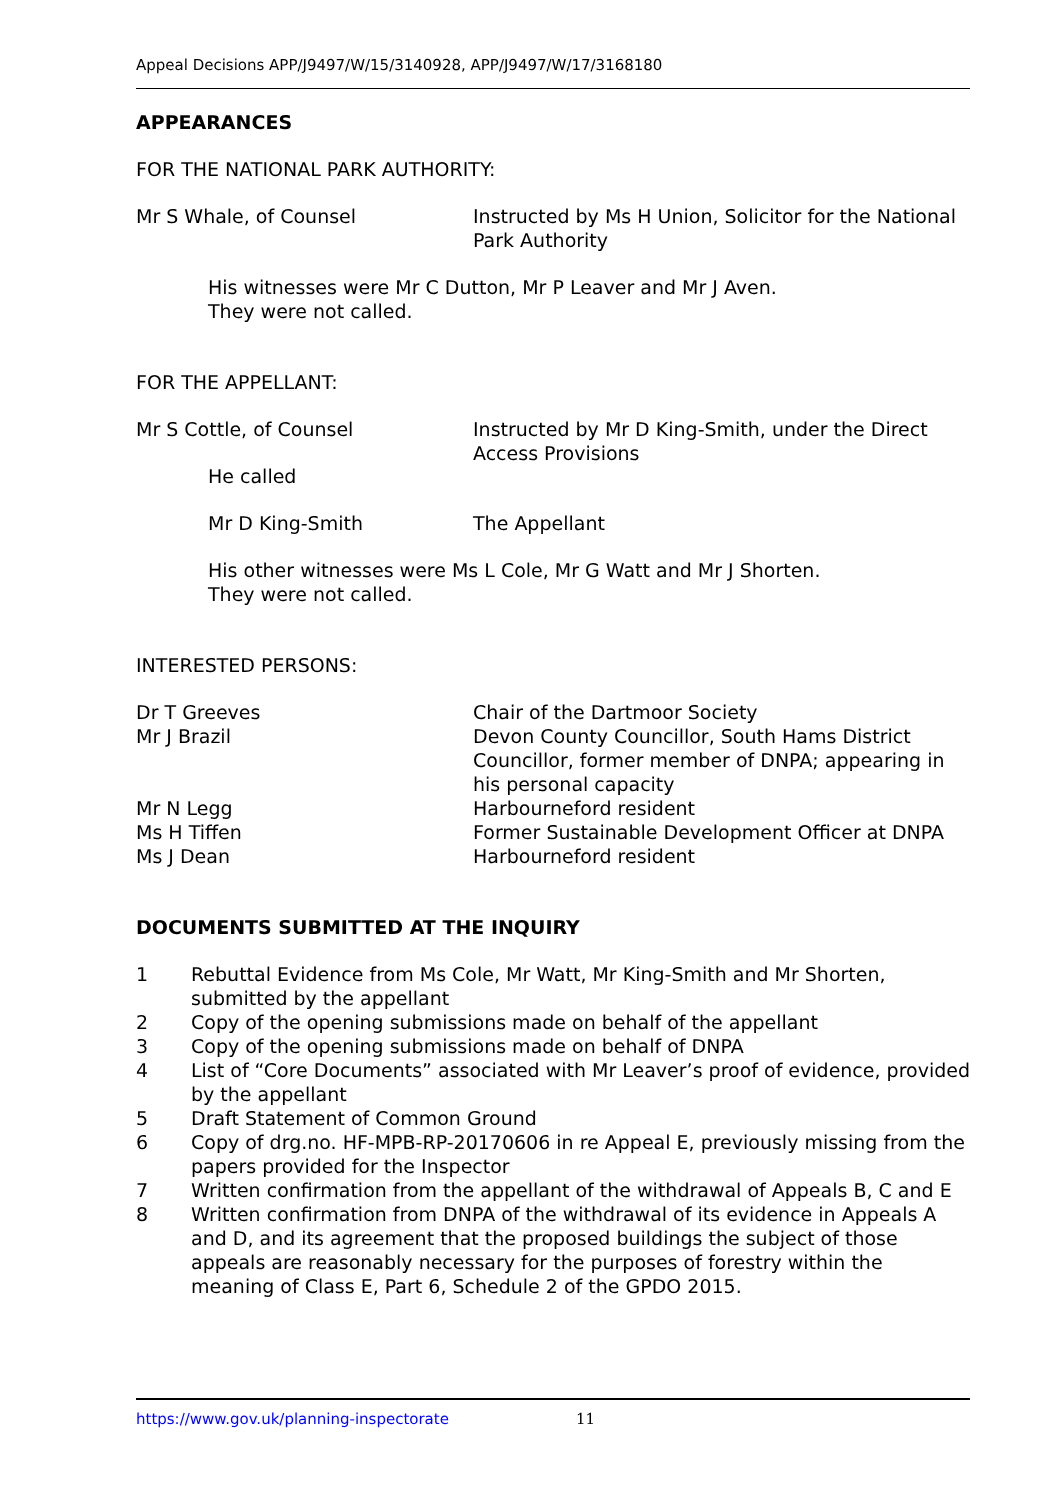Appeal Decisions APP/J9497/W/15/3140928, APP/J9497/W/17/3168180
APPEARANCES
FOR THE NATIONAL PARK AUTHORITY:
Mr S Whale, of Counsel Instructed by Ms H Union, Solicitor for the National Park Authority
His witnesses were Mr C Dutton, Mr P Leaver and Mr J Aven.
They were not called.
FOR THE APPELLANT:
Mr S Cottle, of Counsel Instructed by Mr D King-Smith, under the Direct Access Provisions
He called
Mr D King-Smith The Appellant
His other witnesses were Ms L Cole, Mr G Watt and Mr J Shorten.
They were not called.
INTERESTED PERSONS:
Dr T Greeves Chair of the Dartmoor Society
Mr J Brazil Devon County Councillor, South Hams District Councillor, former member of DNPA; appearing in his personal capacity
Mr N Legg Harbourneford resident
Ms H Tiffen Former Sustainable Development Officer at DNPA
Ms J Dean Harbourneford resident
DOCUMENTS SUBMITTED AT THE INQUIRY
1 Rebuttal Evidence from Ms Cole, Mr Watt, Mr King-Smith and Mr Shorten, submitted by the appellant
2 Copy of the opening submissions made on behalf of the appellant
3 Copy of the opening submissions made on behalf of DNPA
4 List of “Core Documents” associated with Mr Leaver’s proof of evidence, provided by the appellant
5 Draft Statement of Common Ground
6 Copy of drg.no. HF-MPB-RP-20170606 in re Appeal E, previously missing from the papers provided for the Inspector
7 Written confirmation from the appellant of the withdrawal of Appeals B, C and E
8 Written confirmation from DNPA of the withdrawal of its evidence in Appeals A and D, and its agreement that the proposed buildings the subject of those appeals are reasonably necessary for the purposes of forestry within the meaning of Class E, Part 6, Schedule 2 of the GPDO 2015.
https://www.gov.uk/planning-inspectorate 11